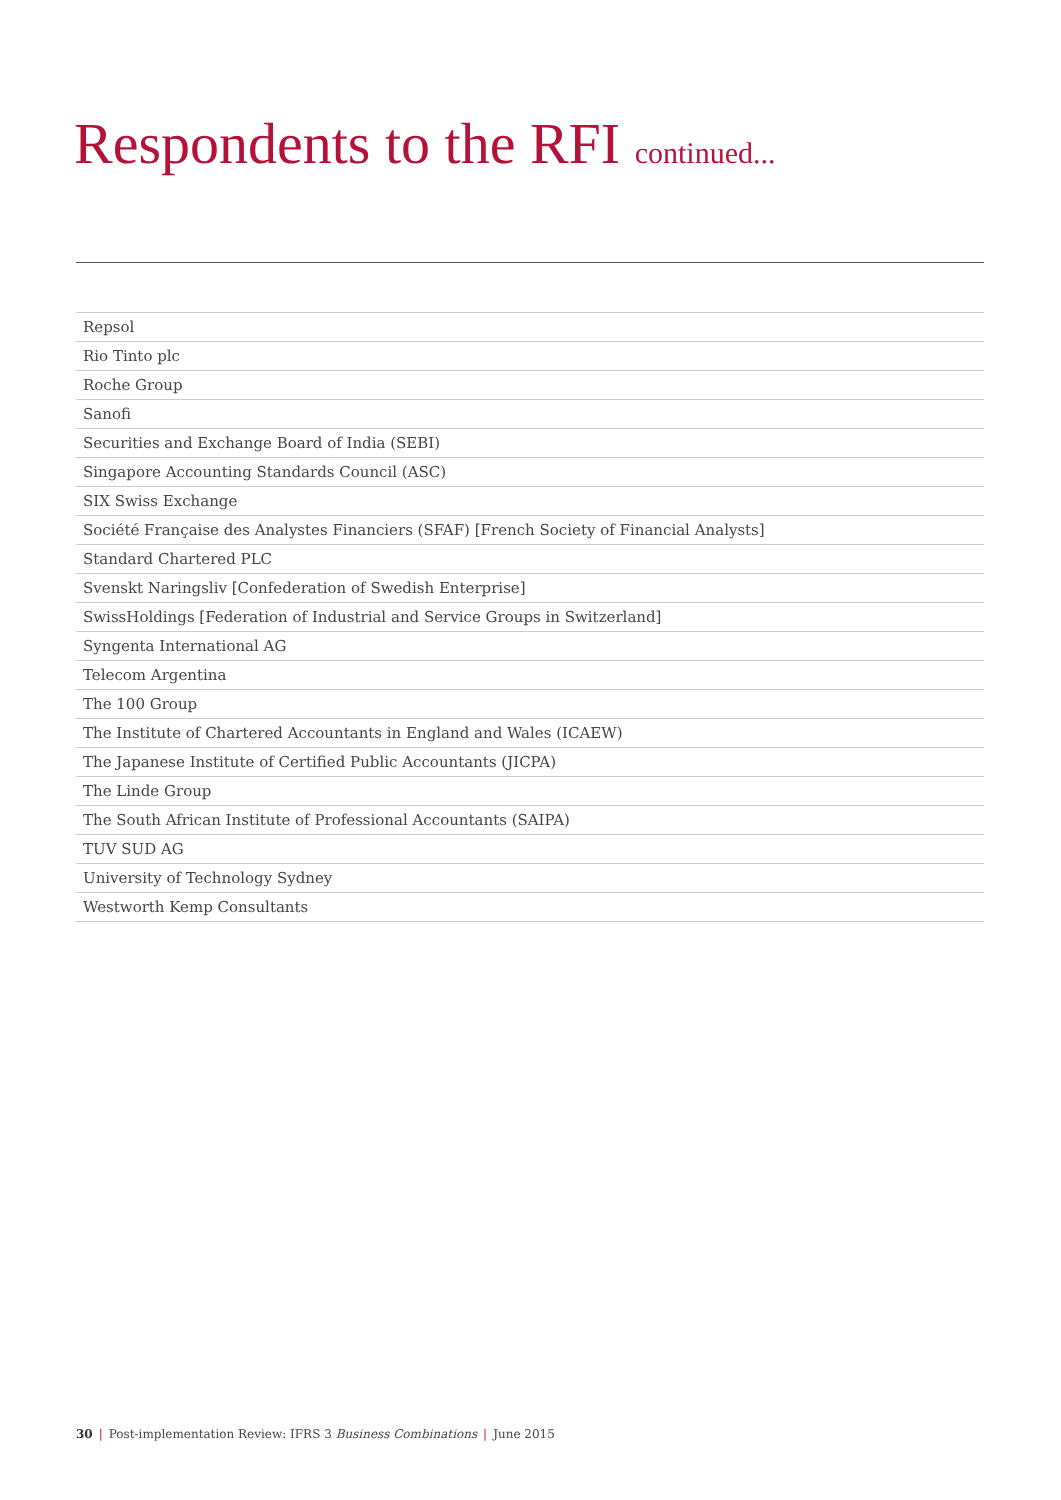Respondents to the RFI continued...
| Repsol |
| Rio Tinto plc |
| Roche Group |
| Sanofi |
| Securities and Exchange Board of India (SEBI) |
| Singapore Accounting Standards Council (ASC) |
| SIX Swiss Exchange |
| Société Française des Analystes Financiers (SFAF) [French Society of Financial Analysts] |
| Standard Chartered PLC |
| Svenskt Naringsliv [Confederation of Swedish Enterprise] |
| SwissHoldings [Federation of Industrial and Service Groups in Switzerland] |
| Syngenta International AG |
| Telecom Argentina |
| The 100 Group |
| The Institute of Chartered Accountants in England and Wales (ICAEW) |
| The Japanese Institute of Certified Public Accountants (JICPA) |
| The Linde Group |
| The South African Institute of Professional Accountants (SAIPA) |
| TUV SUD AG |
| University of Technology Sydney |
| Westworth Kemp Consultants |
30 | Post-implementation Review: IFRS 3 Business Combinations | June 2015